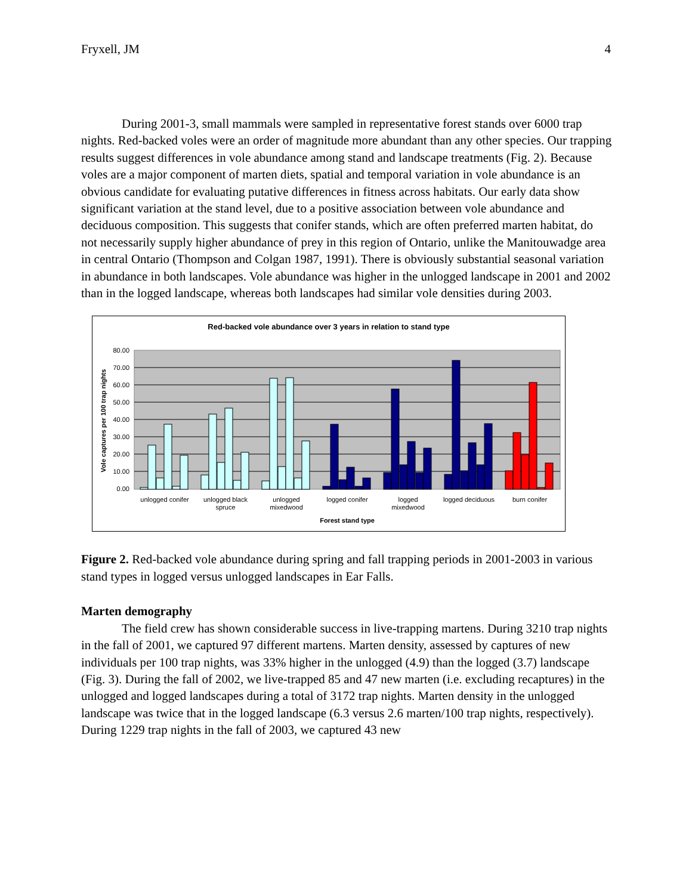Fryxell, JM 4
During 2001-3, small mammals were sampled in representative forest stands over 6000 trap nights. Red-backed voles were an order of magnitude more abundant than any other species. Our trapping results suggest differences in vole abundance among stand and landscape treatments (Fig. 2). Because voles are a major component of marten diets, spatial and temporal variation in vole abundance is an obvious candidate for evaluating putative differences in fitness across habitats. Our early data show significant variation at the stand level, due to a positive association between vole abundance and deciduous composition. This suggests that conifer stands, which are often preferred marten habitat, do not necessarily supply higher abundance of prey in this region of Ontario, unlike the Manitouwadge area in central Ontario (Thompson and Colgan 1987, 1991). There is obviously substantial seasonal variation in abundance in both landscapes. Vole abundance was higher in the unlogged landscape in 2001 and 2002 than in the logged landscape, whereas both landscapes had similar vole densities during 2003.
Red-backed vole abundance over 3 years in relation to stand type
80.00
70.00
60.00
50.00
40.00
30.00
20.00
10.00
0.00
Vole captures per 100 trap nights
unlogged conifer
unlogged black
spruce
unlogged
mixedwood
logged conifer
logged
mixedwood
logged deciduous
burn conifer
Forest stand type
Figure 2. Red-backed vole abundance during spring and fall trapping periods in 2001-2003 in various stand types in logged versus unlogged landscapes in Ear Falls.
Marten demography
The field crew has shown considerable success in live-trapping martens. During 3210 trap nights in the fall of 2001, we captured 97 different martens. Marten density, assessed by captures of new individuals per 100 trap nights, was 33% higher in the unlogged (4.9) than the logged (3.7) landscape (Fig. 3). During the fall of 2002, we live-trapped 85 and 47 new marten (i.e. excluding recaptures) in the unlogged and logged landscapes during a total of 3172 trap nights. Marten density in the unlogged landscape was twice that in the logged landscape (6.3 versus 2.6 marten/100 trap nights, respectively). During 1229 trap nights in the fall of 2003, we captured 43 new